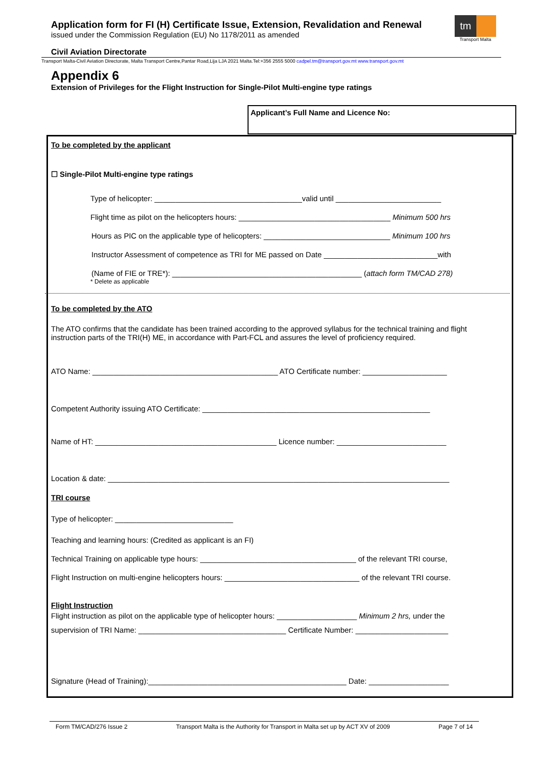Application form for FI (H) Certificate Issue, Extension, Revalidation and Renewal
issued under the Commission Regulation (EU) No 1178/2011 as amended
tm
Transport Malta
Civil Aviation Directorate
Transport Malta-Civil Aviation Directorate, Malta Transport Centre,Pantar Road,Lija LJA 2021 Malta.Tel:+356 2555 5000 cadpel.tm@transport.gov.mt www.transport.gov.mt
Appendix 6
Extension of Privileges for the Flight Instruction for Single-Pilot Multi-engine type ratings
Applicant’s Full Name and Licence No:
To be completed by the applicant
☐ Single-Pilot Multi-engine type ratings
Type of helicopter: ___________________________________valid until _________________________
Flight time as pilot on the helicopters hours: ____________________________________ Minimum 500 hrs
Hours as PIC on the applicable type of helicopters: ______________________________ Minimum 100 hrs
Instructor Assessment of competence as TRI for ME passed on Date ___________________________with
(Name of FIE or TRE*): _____________________________________________ (attach form TM/CAD 278)
* Delete as applicable
To be completed by the ATO
The ATO confirms that the candidate has been trained according to the approved syllabus for the technical training and flight instruction parts of the TRI(H) ME, in accordance with Part-FCL and assures the level of proficiency required.
ATO Name: ____________________________________________ ATO Certificate number: ____________________
Competent Authority issuing ATO Certificate: ______________________________________________________
Name of HT: ___________________________________________ Licence number: __________________________
Location & date: _________________________________________________________________________________
TRI course
Type of helicopter: ____________________________
Teaching and learning hours: (Credited as applicant is an FI)
Technical Training on applicable type hours: _____________________________________ of the relevant TRI course,
Flight Instruction on multi-engine helicopters hours: ________________________________ of the relevant TRI course.
Flight Instruction
Flight instruction as pilot on the applicable type of helicopter hours: ___________________ Minimum 2 hrs, under the
supervision of TRI Name: ___________________________________ Certificate Number: ______________________
Signature (Head of Training):_______________________________________________ Date: ___________________
Form TM/CAD/276 Issue 2 Transport Malta is the Authority for Transport in Malta set up by ACT XV of 2009 Page 7 of 14